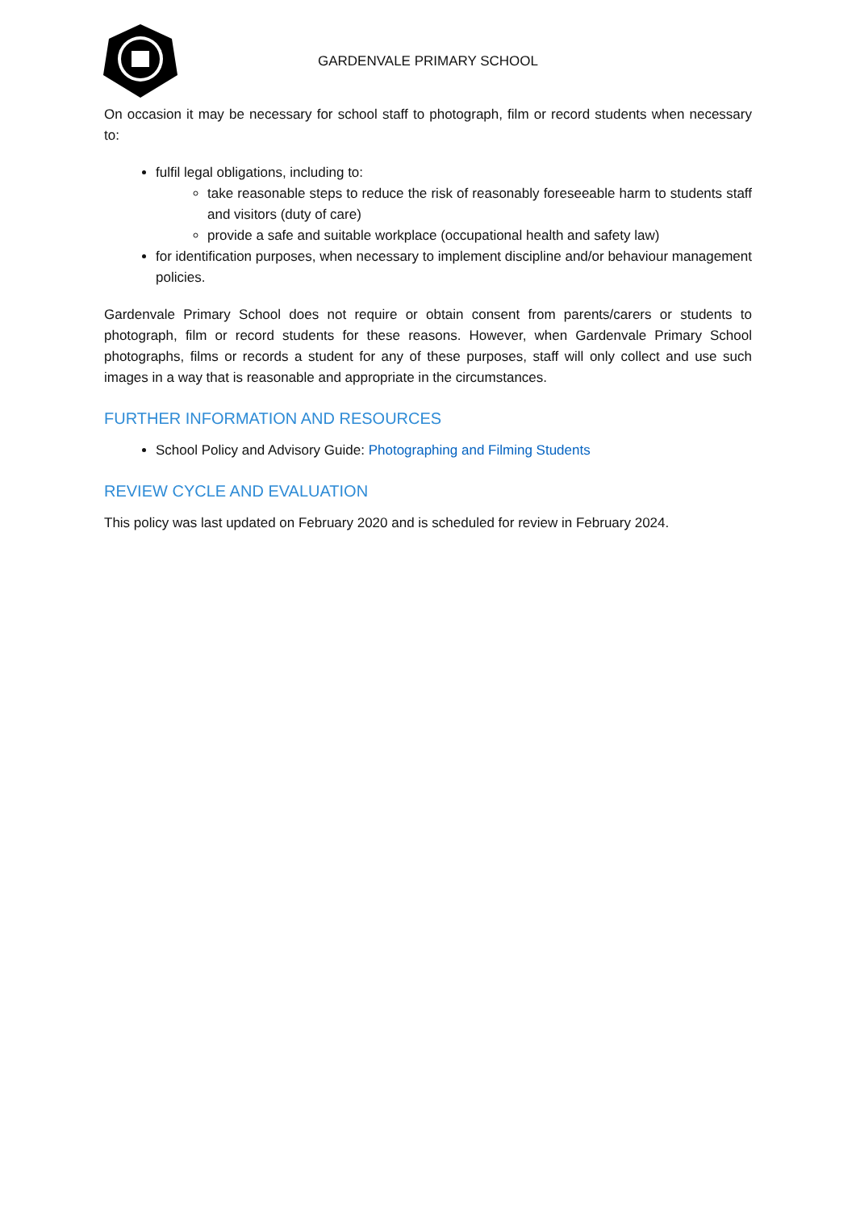GARDENVALE PRIMARY SCHOOL
On occasion it may be necessary for school staff to photograph, film or record students when necessary to:
fulfil legal obligations, including to:
take reasonable steps to reduce the risk of reasonably foreseeable harm to students staff and visitors (duty of care)
provide a safe and suitable workplace (occupational health and safety law)
for identification purposes, when necessary to implement discipline and/or behaviour management policies.
Gardenvale Primary School does not require or obtain consent from parents/carers or students to photograph, film or record students for these reasons. However, when Gardenvale Primary School photographs, films or records a student for any of these purposes, staff will only collect and use such images in a way that is reasonable and appropriate in the circumstances.
FURTHER INFORMATION AND RESOURCES
School Policy and Advisory Guide: Photographing and Filming Students
REVIEW CYCLE AND EVALUATION
This policy was last updated on February 2020 and is scheduled for review in February 2024.